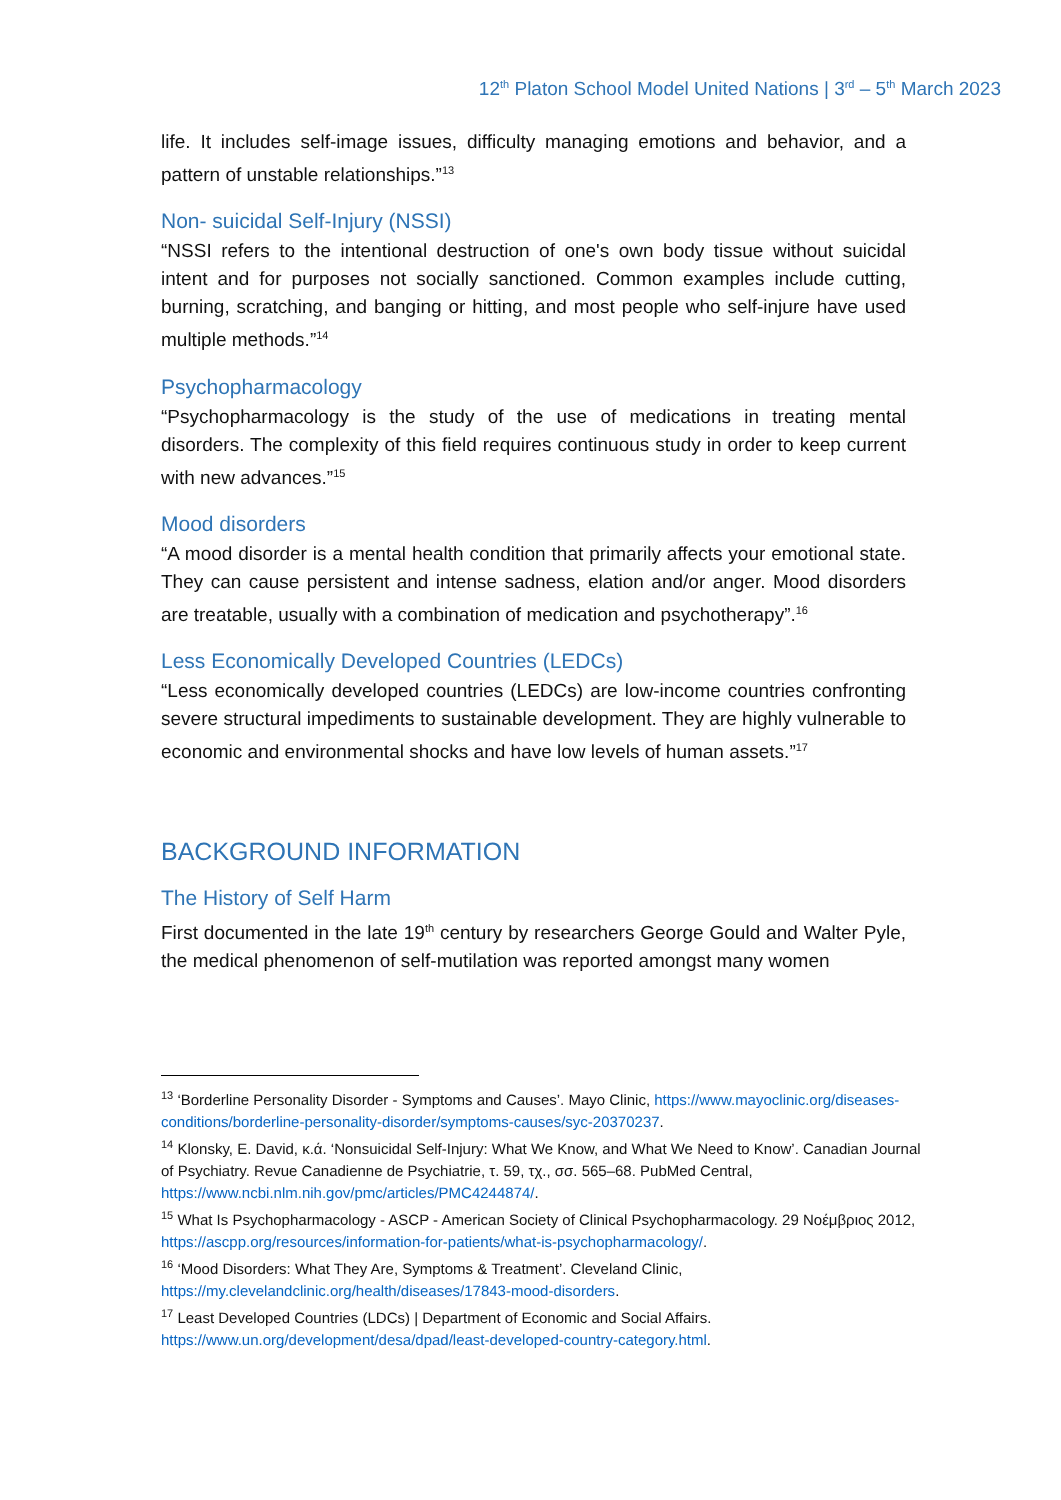12<sup>th</sup> Platon School Model United Nations | 3<sup>rd</sup> – 5<sup>th</sup> March 2023
life. It includes self-image issues, difficulty managing emotions and behavior, and a pattern of unstable relationships.”<sup>13</sup>
Non- suicidal Self-Injury (NSSI)
“NSSI refers to the intentional destruction of one's own body tissue without suicidal intent and for purposes not socially sanctioned. Common examples include cutting, burning, scratching, and banging or hitting, and most people who self-injure have used multiple methods.”<sup>14</sup>
Psychopharmacology
“Psychopharmacology is the study of the use of medications in treating mental disorders. The complexity of this field requires continuous study in order to keep current with new advances.”<sup>15</sup>
Mood disorders
“A mood disorder is a mental health condition that primarily affects your emotional state. They can cause persistent and intense sadness, elation and/or anger. Mood disorders are treatable, usually with a combination of medication and psychotherapy”.<sup>16</sup>
Less Economically Developed Countries (LEDCs)
“Less economically developed countries (LEDCs) are low-income countries confronting severe structural impediments to sustainable development. They are highly vulnerable to economic and environmental shocks and have low levels of human assets.”<sup>17</sup>
BACKGROUND INFORMATION
The History of Self Harm
First documented in the late 19<sup>th</sup> century by researchers George Gould and Walter Pyle, the medical phenomenon of self-mutilation was reported amongst many women
<sup>13</sup> ‘Borderline Personality Disorder - Symptoms and Causes’. Mayo Clinic, https://www.mayoclinic.org/diseases-conditions/borderline-personality-disorder/symptoms-causes/syc-20370237.
<sup>14</sup> Klonsky, E. David, κ.ά. ‘Nonsuicidal Self-Injury: What We Know, and What We Need to Know’. Canadian Journal of Psychiatry. Revue Canadienne de Psychiatrie, τ. 59, τχ., σσ. 565–68. PubMed Central, https://www.ncbi.nlm.nih.gov/pmc/articles/PMC4244874/.
<sup>15</sup> What Is Psychopharmacology - ASCP - American Society of Clinical Psychopharmacology. 29 Νοέμβριος 2012, https://ascpp.org/resources/information-for-patients/what-is-psychopharmacology/.
<sup>16</sup> ‘Mood Disorders: What They Are, Symptoms & Treatment’. Cleveland Clinic, https://my.clevelandclinic.org/health/diseases/17843-mood-disorders.
<sup>17</sup> Least Developed Countries (LDCs) | Department of Economic and Social Affairs. https://www.un.org/development/desa/dpad/least-developed-country-category.html.